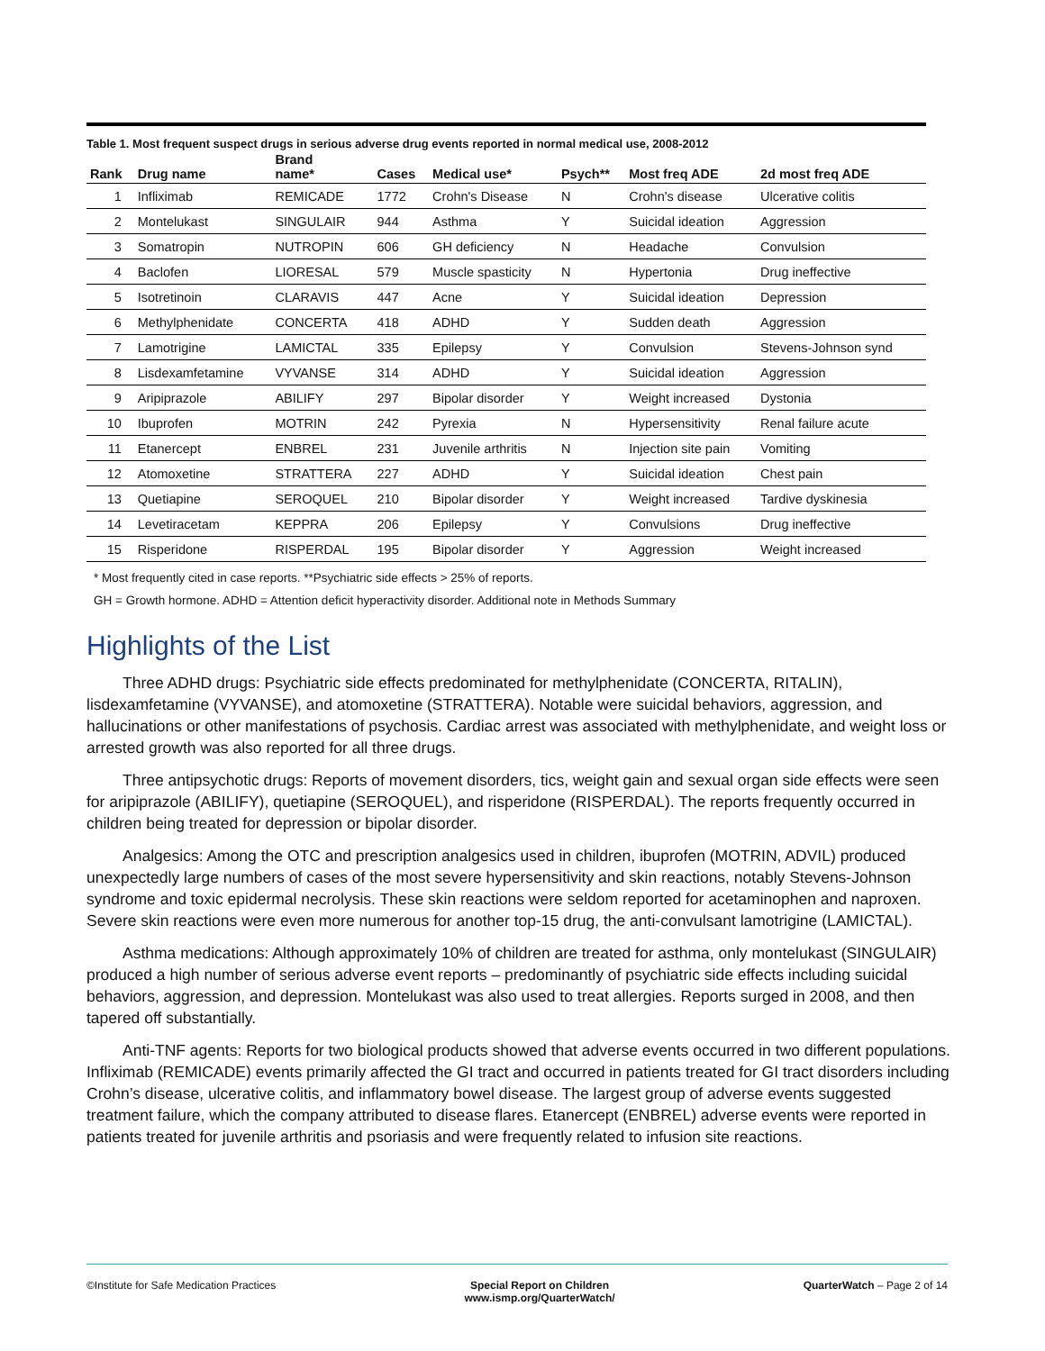Table 1. Most frequent suspect drugs in serious adverse drug events reported in normal medical use, 2008-2012
| Rank | Drug name | Brand name* | Cases | Medical use* | Psych** | Most freq ADE | 2d most freq ADE |
| --- | --- | --- | --- | --- | --- | --- | --- |
| 1 | Infliximab | REMICADE | 1772 | Crohn's Disease | N | Crohn's disease | Ulcerative colitis |
| 2 | Montelukast | SINGULAIR | 944 | Asthma | Y | Suicidal ideation | Aggression |
| 3 | Somatropin | NUTROPIN | 606 | GH deficiency | N | Headache | Convulsion |
| 4 | Baclofen | LIORESAL | 579 | Muscle spasticity | N | Hypertonia | Drug ineffective |
| 5 | Isotretinoin | CLARAVIS | 447 | Acne | Y | Suicidal ideation | Depression |
| 6 | Methylphenidate | CONCERTA | 418 | ADHD | Y | Sudden death | Aggression |
| 7 | Lamotrigine | LAMICTAL | 335 | Epilepsy | Y | Convulsion | Stevens-Johnson synd |
| 8 | Lisdexamfetamine | VYVANSE | 314 | ADHD | Y | Suicidal ideation | Aggression |
| 9 | Aripiprazole | ABILIFY | 297 | Bipolar disorder | Y | Weight increased | Dystonia |
| 10 | Ibuprofen | MOTRIN | 242 | Pyrexia | N | Hypersensitivity | Renal failure acute |
| 11 | Etanercept | ENBREL | 231 | Juvenile arthritis | N | Injection site pain | Vomiting |
| 12 | Atomoxetine | STRATTERA | 227 | ADHD | Y | Suicidal ideation | Chest pain |
| 13 | Quetiapine | SEROQUEL | 210 | Bipolar disorder | Y | Weight increased | Tardive dyskinesia |
| 14 | Levetiracetam | KEPPRA | 206 | Epilepsy | Y | Convulsions | Drug ineffective |
| 15 | Risperidone | RISPERDAL | 195 | Bipolar disorder | Y | Aggression | Weight increased |
* Most frequently cited in case reports. **Psychiatric side effects > 25% of reports.
GH = Growth hormone. ADHD = Attention deficit hyperactivity disorder. Additional note in Methods Summary
Highlights of the List
Three ADHD drugs: Psychiatric side effects predominated for methylphenidate (CONCERTA, RITALIN), lisdexamfetamine (VYVANSE), and atomoxetine (STRATTERA). Notable were suicidal behaviors, aggression, and hallucinations or other manifestations of psychosis. Cardiac arrest was associated with methylphenidate, and weight loss or arrested growth was also reported for all three drugs.
Three antipsychotic drugs: Reports of movement disorders, tics, weight gain and sexual organ side effects were seen for aripiprazole (ABILIFY), quetiapine (SEROQUEL), and risperidone (RISPERDAL). The reports frequently occurred in children being treated for depression or bipolar disorder.
Analgesics: Among the OTC and prescription analgesics used in children, ibuprofen (MOTRIN, ADVIL) produced unexpectedly large numbers of cases of the most severe hypersensitivity and skin reactions, notably Stevens-Johnson syndrome and toxic epidermal necrolysis. These skin reactions were seldom reported for acetaminophen and naproxen. Severe skin reactions were even more numerous for another top-15 drug, the anti-convulsant lamotrigine (LAMICTAL).
Asthma medications: Although approximately 10% of children are treated for asthma, only montelukast (SINGULAIR) produced a high number of serious adverse event reports – predominantly of psychiatric side effects including suicidal behaviors, aggression, and depression. Montelukast was also used to treat allergies. Reports surged in 2008, and then tapered off substantially.
Anti-TNF agents: Reports for two biological products showed that adverse events occurred in two different populations. Infliximab (REMICADE) events primarily affected the GI tract and occurred in patients treated for GI tract disorders including Crohn’s disease, ulcerative colitis, and inflammatory bowel disease. The largest group of adverse events suggested treatment failure, which the company attributed to disease flares. Etanercept (ENBREL) adverse events were reported in patients treated for juvenile arthritis and psoriasis and were frequently related to infusion site reactions.
©Institute for Safe Medication Practices
Special Report on Children
www.ismp.org/QuarterWatch/
QuarterWatch – Page 2 of 14